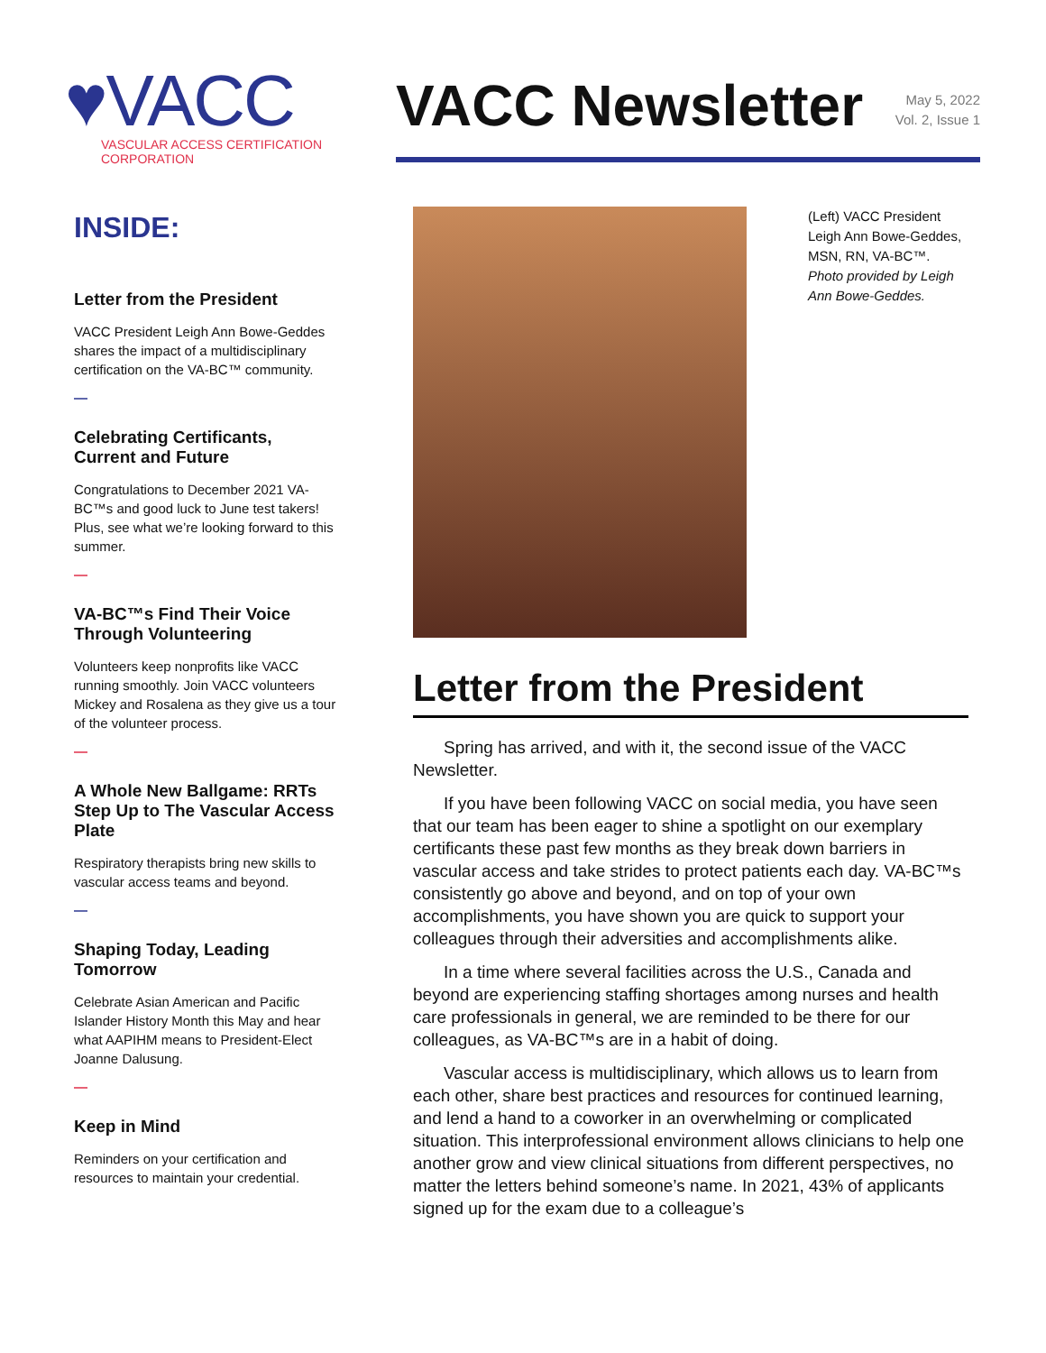♥VACC
VASCULAR ACCESS CERTIFICATION CORPORATION
VACC Newsletter
May 5, 2022
Vol. 2, Issue 1
INSIDE:
Letter from the President
VACC President Leigh Ann Bowe-Geddes shares the impact of a multidisciplinary certification on the VA-BC™ community.
—
Celebrating Certificants, Current and Future
Congratulations to December 2021 VA-BC™s and good luck to June test takers! Plus, see what we’re looking forward to this summer.
—
VA-BC™s Find Their Voice Through Volunteering
Volunteers keep nonprofits like VACC running smoothly. Join VACC volunteers Mickey and Rosalena as they give us a tour of the volunteer process.
—
A Whole New Ballgame: RRTs Step Up to The Vascular Access Plate
Respiratory therapists bring new skills to vascular access teams and beyond.
—
Shaping Today, Leading Tomorrow
Celebrate Asian American and Pacific Islander History Month this May and hear what AAPIHM means to President-Elect Joanne Dalusung.
—
Keep in Mind
Reminders on your certification and resources to maintain your credential.
(Left) VACC President Leigh Ann Bowe-Geddes, MSN, RN, VA-BC™. Photo provided by Leigh Ann Bowe-Geddes.
Letter from the President
Spring has arrived, and with it, the second issue of the VACC Newsletter.
If you have been following VACC on social media, you have seen that our team has been eager to shine a spotlight on our exemplary certificants these past few months as they break down barriers in vascular access and take strides to protect patients each day. VA-BC™s consistently go above and beyond, and on top of your own accomplishments, you have shown you are quick to support your colleagues through their adversities and accomplishments alike.
In a time where several facilities across the U.S., Canada and beyond are experiencing staffing shortages among nurses and health care professionals in general, we are reminded to be there for our colleagues, as VA-BC™s are in a habit of doing.
Vascular access is multidisciplinary, which allows us to learn from each other, share best practices and resources for continued learning, and lend a hand to a coworker in an overwhelming or complicated situation. This interprofessional environment allows clinicians to help one another grow and view clinical situations from different perspectives, no matter the letters behind someone’s name. In 2021, 43% of applicants signed up for the exam due to a colleague’s